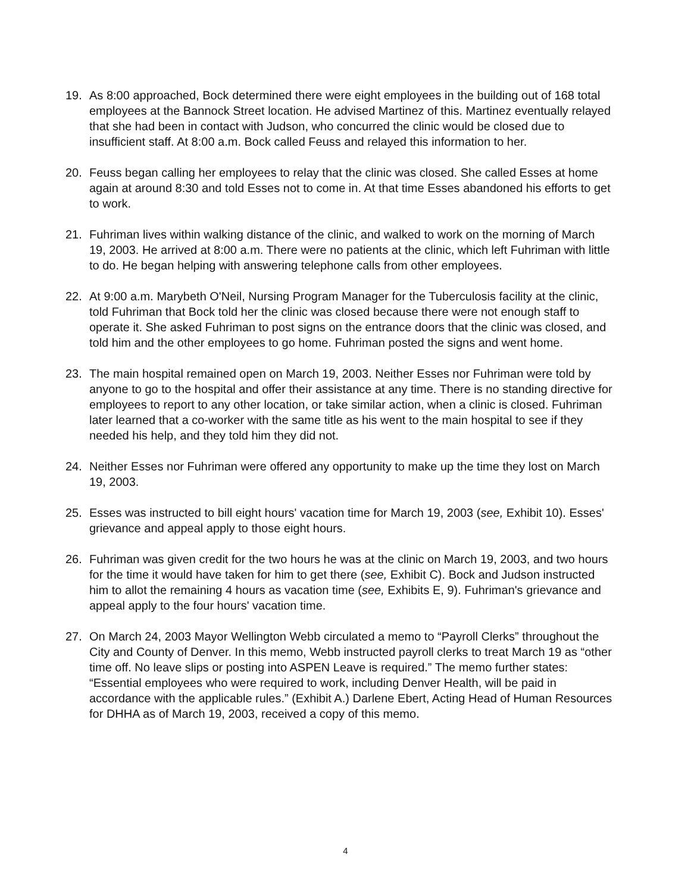19. As 8:00 approached, Bock determined there were eight employees in the building out of 168 total employees at the Bannock Street location. He advised Martinez of this. Martinez eventually relayed that she had been in contact with Judson, who concurred the clinic would be closed due to insufficient staff. At 8:00 a.m. Bock called Feuss and relayed this information to her.
20. Feuss began calling her employees to relay that the clinic was closed. She called Esses at home again at around 8:30 and told Esses not to come in. At that time Esses abandoned his efforts to get to work.
21. Fuhriman lives within walking distance of the clinic, and walked to work on the morning of March 19, 2003. He arrived at 8:00 a.m. There were no patients at the clinic, which left Fuhriman with little to do. He began helping with answering telephone calls from other employees.
22. At 9:00 a.m. Marybeth O'Neil, Nursing Program Manager for the Tuberculosis facility at the clinic, told Fuhriman that Bock told her the clinic was closed because there were not enough staff to operate it. She asked Fuhriman to post signs on the entrance doors that the clinic was closed, and told him and the other employees to go home. Fuhriman posted the signs and went home.
23. The main hospital remained open on March 19, 2003. Neither Esses nor Fuhriman were told by anyone to go to the hospital and offer their assistance at any time. There is no standing directive for employees to report to any other location, or take similar action, when a clinic is closed. Fuhriman later learned that a co-worker with the same title as his went to the main hospital to see if they needed his help, and they told him they did not.
24. Neither Esses nor Fuhriman were offered any opportunity to make up the time they lost on March 19, 2003.
25. Esses was instructed to bill eight hours' vacation time for March 19, 2003 (see, Exhibit 10). Esses' grievance and appeal apply to those eight hours.
26. Fuhriman was given credit for the two hours he was at the clinic on March 19, 2003, and two hours for the time it would have taken for him to get there (see, Exhibit C). Bock and Judson instructed him to allot the remaining 4 hours as vacation time (see, Exhibits E, 9). Fuhriman's grievance and appeal apply to the four hours' vacation time.
27. On March 24, 2003 Mayor Wellington Webb circulated a memo to “Payroll Clerks” throughout the City and County of Denver. In this memo, Webb instructed payroll clerks to treat March 19 as “other time off. No leave slips or posting into ASPEN Leave is required.” The memo further states: “Essential employees who were required to work, including Denver Health, will be paid in accordance with the applicable rules.” (Exhibit A.) Darlene Ebert, Acting Head of Human Resources for DHHA as of March 19, 2003, received a copy of this memo.
4